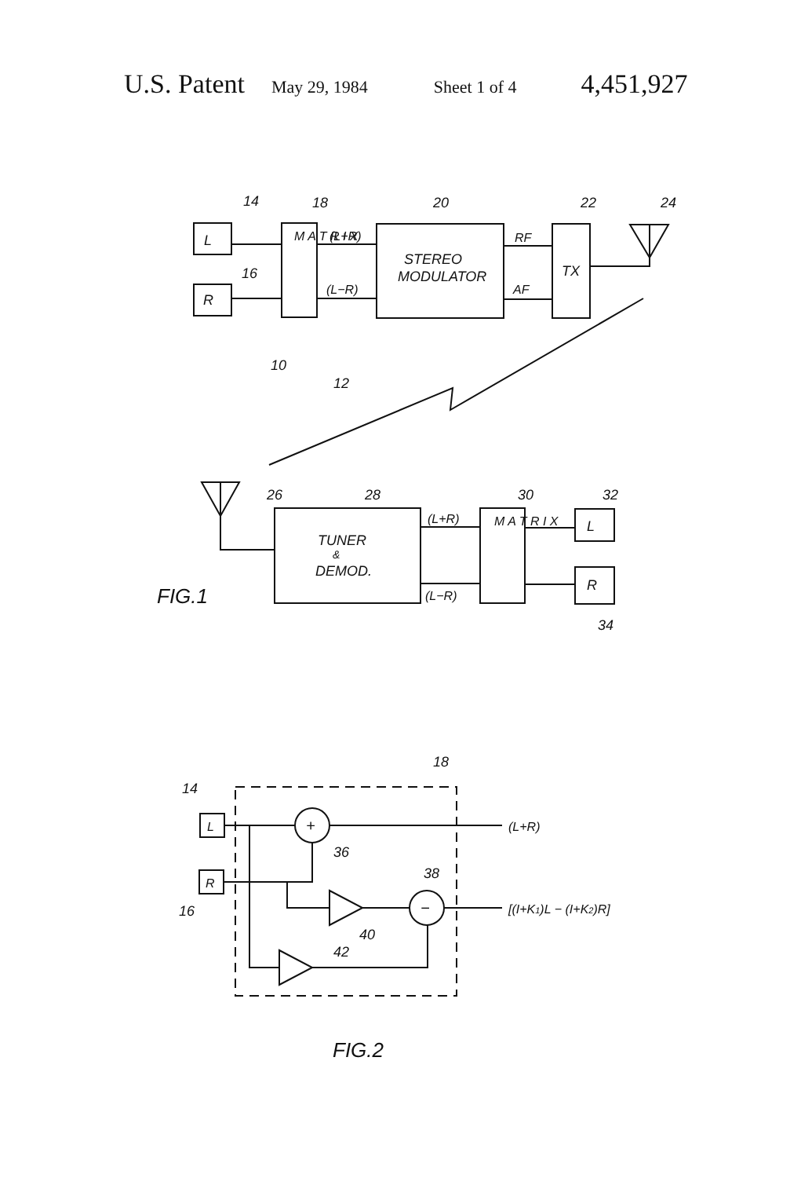U.S. Patent May 29, 1984 Sheet 1 of 4 4,451,927
L
14
R
16
M A T R I X
18
(L+R)
(L−R)
STEREO
MODULATOR
20
RF
AF
TX
22
24
10
12
26
TUNER
&
DEMOD.
28
(L+R)
(L−R)
M A T R I X
30
L
32
R
34
FIG.1
18
14
L
16
R
+
36
−
38
40
42
(L+R)
[(I+K1)L − (I+K2)R]
FIG.2